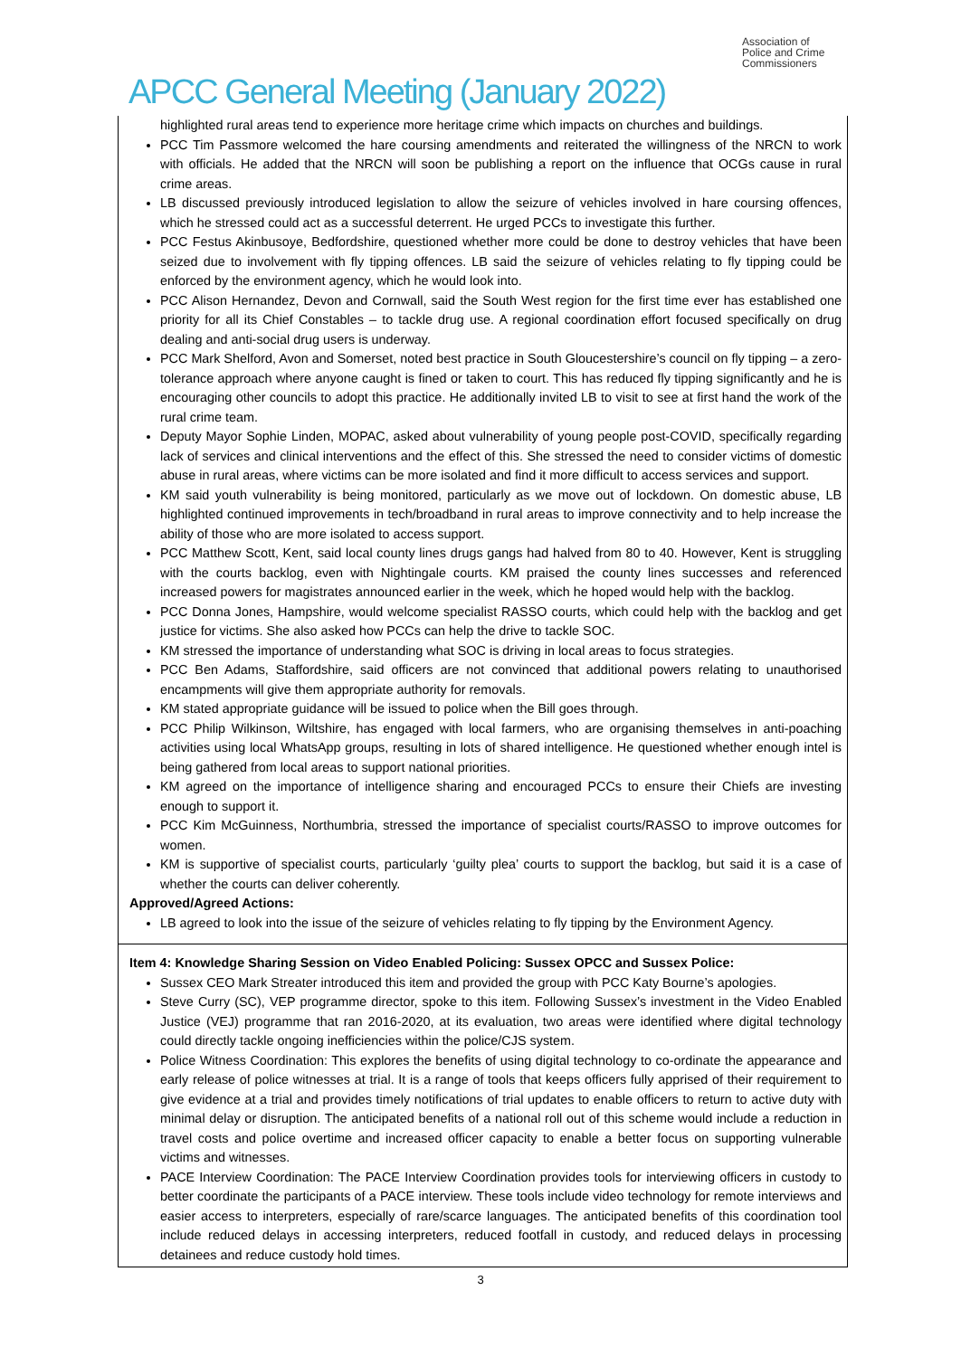APCC General Meeting (January 2022)
Association of
Police and Crime
Commissioners
highlighted rural areas tend to experience more heritage crime which impacts on churches and buildings.
PCC Tim Passmore welcomed the hare coursing amendments and reiterated the willingness of the NRCN to work with officials. He added that the NRCN will soon be publishing a report on the influence that OCGs cause in rural crime areas.
LB discussed previously introduced legislation to allow the seizure of vehicles involved in hare coursing offences, which he stressed could act as a successful deterrent. He urged PCCs to investigate this further.
PCC Festus Akinbusoye, Bedfordshire, questioned whether more could be done to destroy vehicles that have been seized due to involvement with fly tipping offences. LB said the seizure of vehicles relating to fly tipping could be enforced by the environment agency, which he would look into.
PCC Alison Hernandez, Devon and Cornwall, said the South West region for the first time ever has established one priority for all its Chief Constables – to tackle drug use. A regional coordination effort focused specifically on drug dealing and anti-social drug users is underway.
PCC Mark Shelford, Avon and Somerset, noted best practice in South Gloucestershire’s council on fly tipping – a zero-tolerance approach where anyone caught is fined or taken to court. This has reduced fly tipping significantly and he is encouraging other councils to adopt this practice. He additionally invited LB to visit to see at first hand the work of the rural crime team.
Deputy Mayor Sophie Linden, MOPAC, asked about vulnerability of young people post-COVID, specifically regarding lack of services and clinical interventions and the effect of this. She stressed the need to consider victims of domestic abuse in rural areas, where victims can be more isolated and find it more difficult to access services and support.
KM said youth vulnerability is being monitored, particularly as we move out of lockdown. On domestic abuse, LB highlighted continued improvements in tech/broadband in rural areas to improve connectivity and to help increase the ability of those who are more isolated to access support.
PCC Matthew Scott, Kent, said local county lines drugs gangs had halved from 80 to 40. However, Kent is struggling with the courts backlog, even with Nightingale courts. KM praised the county lines successes and referenced increased powers for magistrates announced earlier in the week, which he hoped would help with the backlog.
PCC Donna Jones, Hampshire, would welcome specialist RASSO courts, which could help with the backlog and get justice for victims. She also asked how PCCs can help the drive to tackle SOC.
KM stressed the importance of understanding what SOC is driving in local areas to focus strategies.
PCC Ben Adams, Staffordshire, said officers are not convinced that additional powers relating to unauthorised encampments will give them appropriate authority for removals.
KM stated appropriate guidance will be issued to police when the Bill goes through.
PCC Philip Wilkinson, Wiltshire, has engaged with local farmers, who are organising themselves in anti-poaching activities using local WhatsApp groups, resulting in lots of shared intelligence. He questioned whether enough intel is being gathered from local areas to support national priorities.
KM agreed on the importance of intelligence sharing and encouraged PCCs to ensure their Chiefs are investing enough to support it.
PCC Kim McGuinness, Northumbria, stressed the importance of specialist courts/RASSO to improve outcomes for women.
KM is supportive of specialist courts, particularly ‘guilty plea’ courts to support the backlog, but said it is a case of whether the courts can deliver coherently.
Approved/Agreed Actions:
LB agreed to look into the issue of the seizure of vehicles relating to fly tipping by the Environment Agency.
Item 4: Knowledge Sharing Session on Video Enabled Policing: Sussex OPCC and Sussex Police:
Sussex CEO Mark Streater introduced this item and provided the group with PCC Katy Bourne’s apologies.
Steve Curry (SC), VEP programme director, spoke to this item. Following Sussex’s investment in the Video Enabled Justice (VEJ) programme that ran 2016-2020, at its evaluation, two areas were identified where digital technology could directly tackle ongoing inefficiencies within the police/CJS system.
Police Witness Coordination: This explores the benefits of using digital technology to co-ordinate the appearance and early release of police witnesses at trial. It is a range of tools that keeps officers fully apprised of their requirement to give evidence at a trial and provides timely notifications of trial updates to enable officers to return to active duty with minimal delay or disruption. The anticipated benefits of a national roll out of this scheme would include a reduction in travel costs and police overtime and increased officer capacity to enable a better focus on supporting vulnerable victims and witnesses.
PACE Interview Coordination: The PACE Interview Coordination provides tools for interviewing officers in custody to better coordinate the participants of a PACE interview. These tools include video technology for remote interviews and easier access to interpreters, especially of rare/scarce languages. The anticipated benefits of this coordination tool include reduced delays in accessing interpreters, reduced footfall in custody, and reduced delays in processing detainees and reduce custody hold times.
3